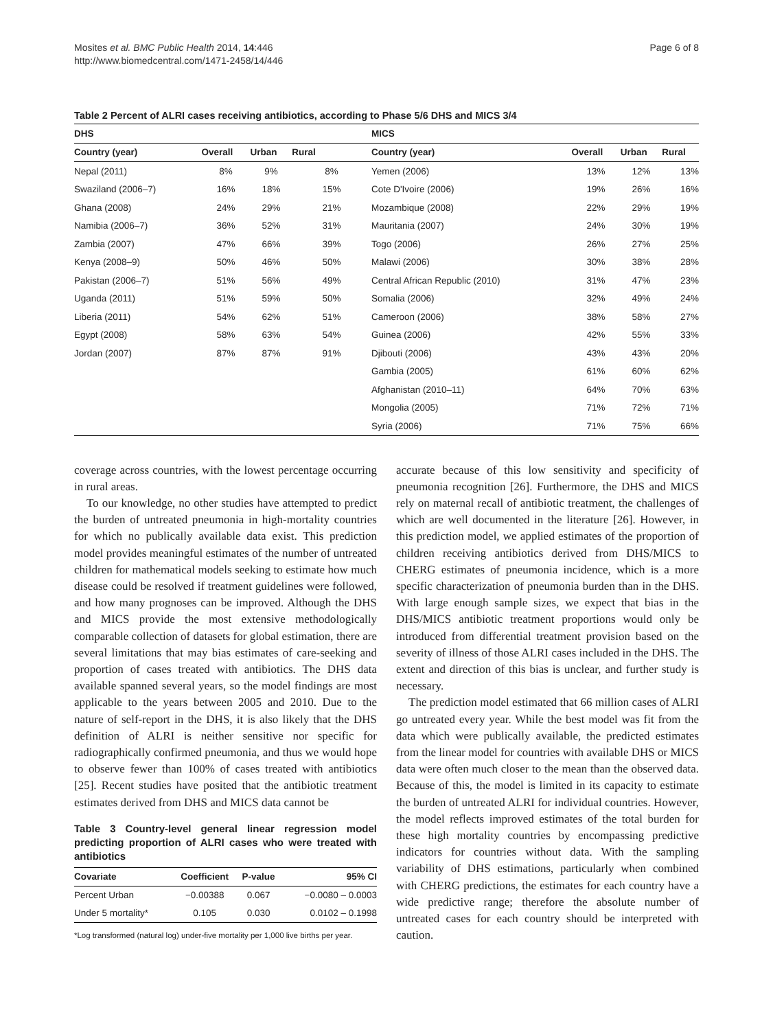Mosites et al. BMC Public Health 2014, 14:446
http://www.biomedcentral.com/1471-2458/14/446
Page 6 of 8
Table 2 Percent of ALRI cases receiving antibiotics, according to Phase 5/6 DHS and MICS 3/4
| DHS | | | | MICS | | | |
| --- | --- | --- | --- | --- | --- | --- | --- |
| Country (year) | Overall | Urban | Rural | Country (year) | Overall | Urban | Rural |
| Nepal (2011) | 8% | 9% | 8% | Yemen (2006) | 13% | 12% | 13% |
| Swaziland (2006–7) | 16% | 18% | 15% | Cote D'Ivoire (2006) | 19% | 26% | 16% |
| Ghana (2008) | 24% | 29% | 21% | Mozambique (2008) | 22% | 29% | 19% |
| Namibia (2006–7) | 36% | 52% | 31% | Mauritania (2007) | 24% | 30% | 19% |
| Zambia (2007) | 47% | 66% | 39% | Togo (2006) | 26% | 27% | 25% |
| Kenya (2008–9) | 50% | 46% | 50% | Malawi (2006) | 30% | 38% | 28% |
| Pakistan (2006–7) | 51% | 56% | 49% | Central African Republic (2010) | 31% | 47% | 23% |
| Uganda (2011) | 51% | 59% | 50% | Somalia (2006) | 32% | 49% | 24% |
| Liberia (2011) | 54% | 62% | 51% | Cameroon (2006) | 38% | 58% | 27% |
| Egypt (2008) | 58% | 63% | 54% | Guinea (2006) | 42% | 55% | 33% |
| Jordan (2007) | 87% | 87% | 91% | Djibouti (2006) | 43% | 43% | 20% |
| | | | | Gambia (2005) | 61% | 60% | 62% |
| | | | | Afghanistan (2010–11) | 64% | 70% | 63% |
| | | | | Mongolia (2005) | 71% | 72% | 71% |
| | | | | Syria (2006) | 71% | 75% | 66% |
coverage across countries, with the lowest percentage occurring in rural areas.
To our knowledge, no other studies have attempted to predict the burden of untreated pneumonia in high-mortality countries for which no publically available data exist. This prediction model provides meaningful estimates of the number of untreated children for mathematical models seeking to estimate how much disease could be resolved if treatment guidelines were followed, and how many prognoses can be improved. Although the DHS and MICS provide the most extensive methodologically comparable collection of datasets for global estimation, there are several limitations that may bias estimates of care-seeking and proportion of cases treated with antibiotics. The DHS data available spanned several years, so the model findings are most applicable to the years between 2005 and 2010. Due to the nature of self-report in the DHS, it is also likely that the DHS definition of ALRI is neither sensitive nor specific for radiographically confirmed pneumonia, and thus we would hope to observe fewer than 100% of cases treated with antibiotics [25]. Recent studies have posited that the antibiotic treatment estimates derived from DHS and MICS data cannot be
Table 3 Country-level general linear regression model predicting proportion of ALRI cases who were treated with antibiotics
| Covariate | Coefficient | P-value | 95% CI |
| --- | --- | --- | --- |
| Percent Urban | −0.00388 | 0.067 | −0.0080 – 0.0003 |
| Under 5 mortality* | 0.105 | 0.030 | 0.0102 – 0.1998 |
*Log transformed (natural log) under-five mortality per 1,000 live births per year.
accurate because of this low sensitivity and specificity of pneumonia recognition [26]. Furthermore, the DHS and MICS rely on maternal recall of antibiotic treatment, the challenges of which are well documented in the literature [26]. However, in this prediction model, we applied estimates of the proportion of children receiving antibiotics derived from DHS/MICS to CHERG estimates of pneumonia incidence, which is a more specific characterization of pneumonia burden than in the DHS. With large enough sample sizes, we expect that bias in the DHS/MICS antibiotic treatment proportions would only be introduced from differential treatment provision based on the severity of illness of those ALRI cases included in the DHS. The extent and direction of this bias is unclear, and further study is necessary.
The prediction model estimated that 66 million cases of ALRI go untreated every year. While the best model was fit from the data which were publically available, the predicted estimates from the linear model for countries with available DHS or MICS data were often much closer to the mean than the observed data. Because of this, the model is limited in its capacity to estimate the burden of untreated ALRI for individual countries. However, the model reflects improved estimates of the total burden for these high mortality countries by encompassing predictive indicators for countries without data. With the sampling variability of DHS estimations, particularly when combined with CHERG predictions, the estimates for each country have a wide predictive range; therefore the absolute number of untreated cases for each country should be interpreted with caution.